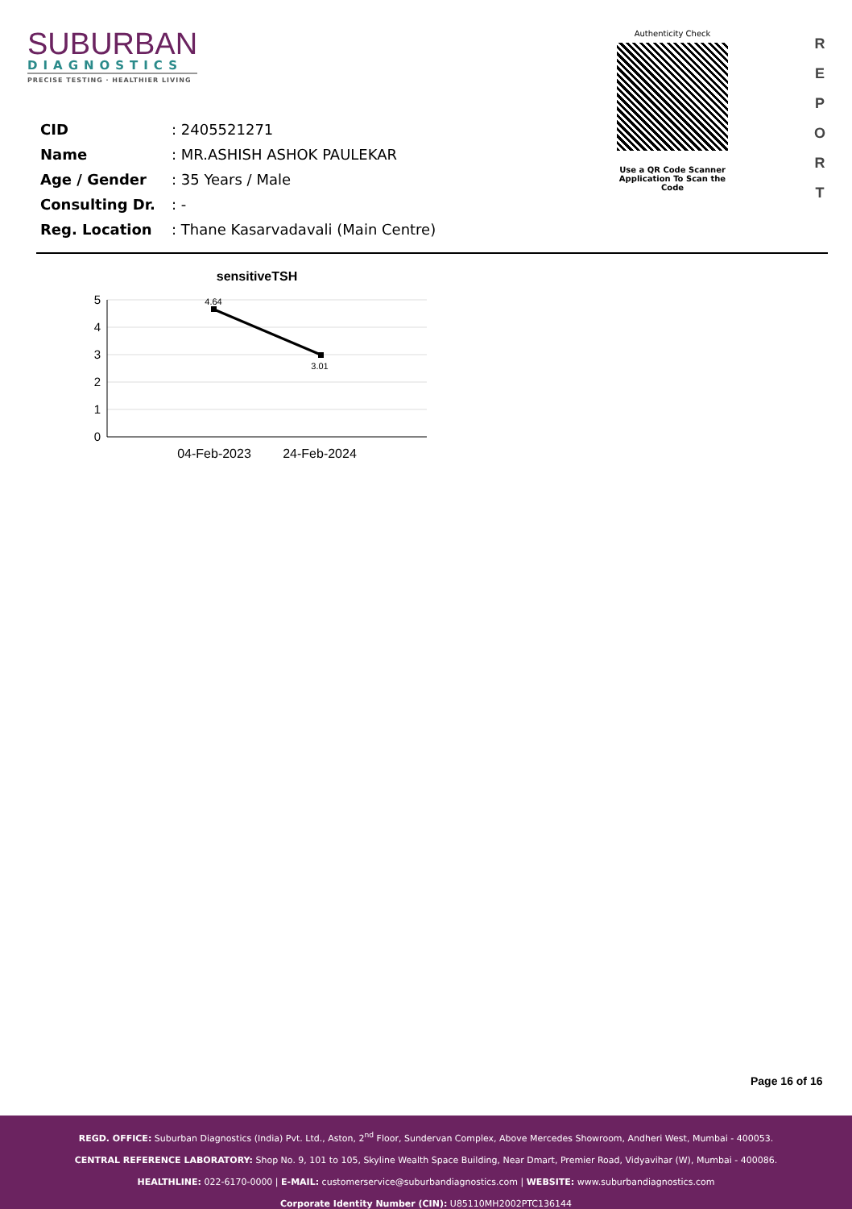SUBURBAN
DIAGNOSTICS
PRECISE TESTING · HEALTHIER LIVING
Authenticity Check
Use a QR Code Scanner
Application To Scan the Code
R
E
P
O
R
T
| CID | : 2405521271 |
| Name | : MR.ASHISH ASHOK PAULEKAR |
| Age / Gender | : 35 Years / Male |
| Consulting Dr. | : - |
| Reg. Location | : Thane Kasarvadavali (Main Centre) |
sensitiveTSH
5
4
3
2
1
0
4.64
3.01
04-Feb-2023
24-Feb-2024
Page 16 of 16
REGD. OFFICE: Suburban Diagnostics (India) Pvt. Ltd., Aston, 2<sup>nd</sup> Floor, Sundervan Complex, Above Mercedes Showroom, Andheri West, Mumbai - 400053.
CENTRAL REFERENCE LABORATORY: Shop No. 9, 101 to 105, Skyline Wealth Space Building, Near Dmart, Premier Road, Vidyavihar (W), Mumbai - 400086.
HEALTHLINE: 022-6170-0000 | E-MAIL: customerservice@suburbandiagnostics.com | WEBSITE: www.suburbandiagnostics.com
Corporate Identity Number (CIN): U85110MH2002PTC136144